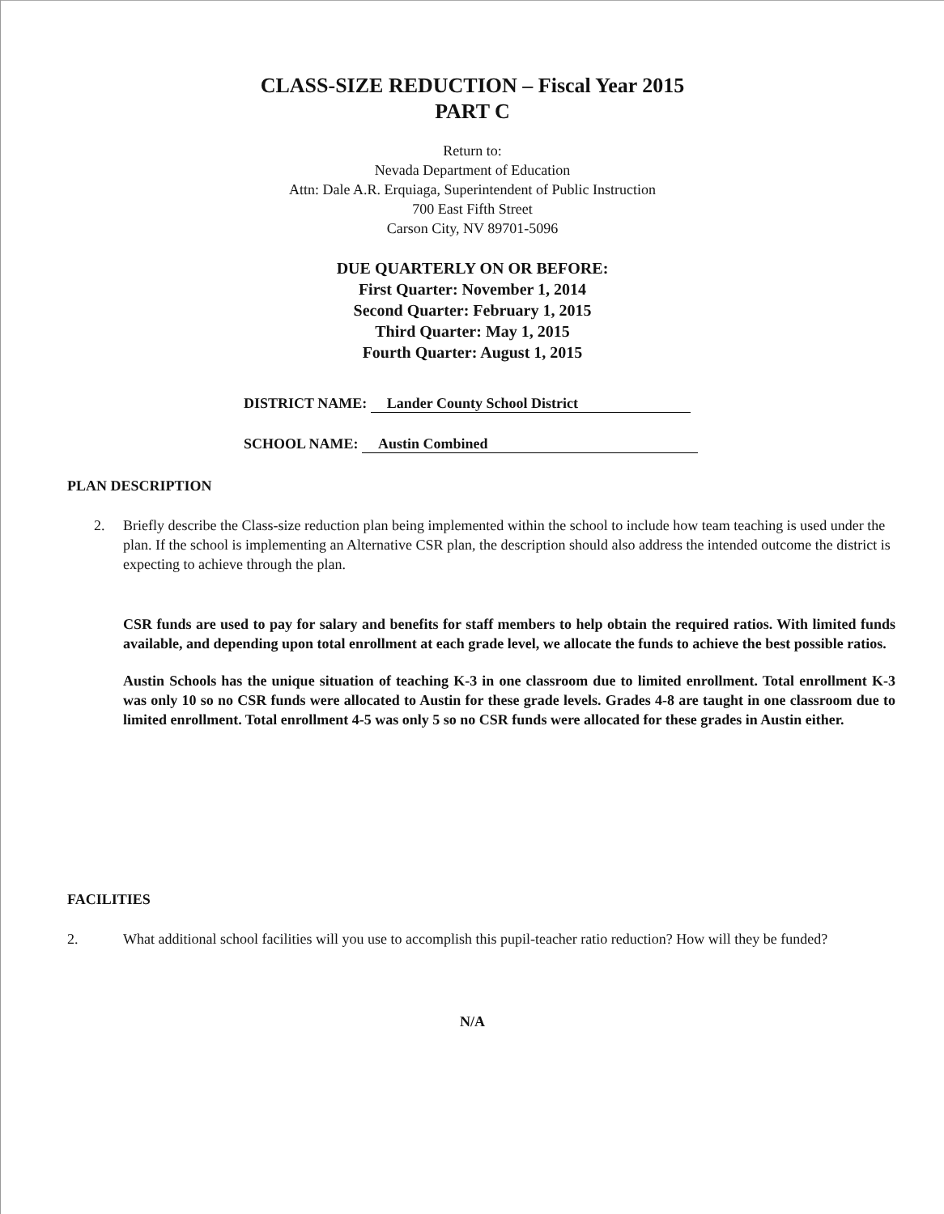CLASS-SIZE REDUCTION – Fiscal Year 2015
PART C
Return to:
Nevada Department of Education
Attn: Dale A.R. Erquiaga, Superintendent of Public Instruction
700 East Fifth Street
Carson City, NV 89701-5096
DUE QUARTERLY ON OR BEFORE:
First Quarter: November 1, 2014
Second Quarter: February 1, 2015
Third Quarter: May 1, 2015
Fourth Quarter: August 1, 2015
DISTRICT NAME: Lander County School District
SCHOOL NAME: Austin Combined
PLAN DESCRIPTION
2. Briefly describe the Class-size reduction plan being implemented within the school to include how team teaching is used under the plan. If the school is implementing an Alternative CSR plan, the description should also address the intended outcome the district is expecting to achieve through the plan.
CSR funds are used to pay for salary and benefits for staff members to help obtain the required ratios. With limited funds available, and depending upon total enrollment at each grade level, we allocate the funds to achieve the best possible ratios.
Austin Schools has the unique situation of teaching K-3 in one classroom due to limited enrollment. Total enrollment K-3 was only 10 so no CSR funds were allocated to Austin for these grade levels. Grades 4-8 are taught in one classroom due to limited enrollment. Total enrollment 4-5 was only 5 so no CSR funds were allocated for these grades in Austin either.
FACILITIES
2. What additional school facilities will you use to accomplish this pupil-teacher ratio reduction? How will they be funded?
N/A